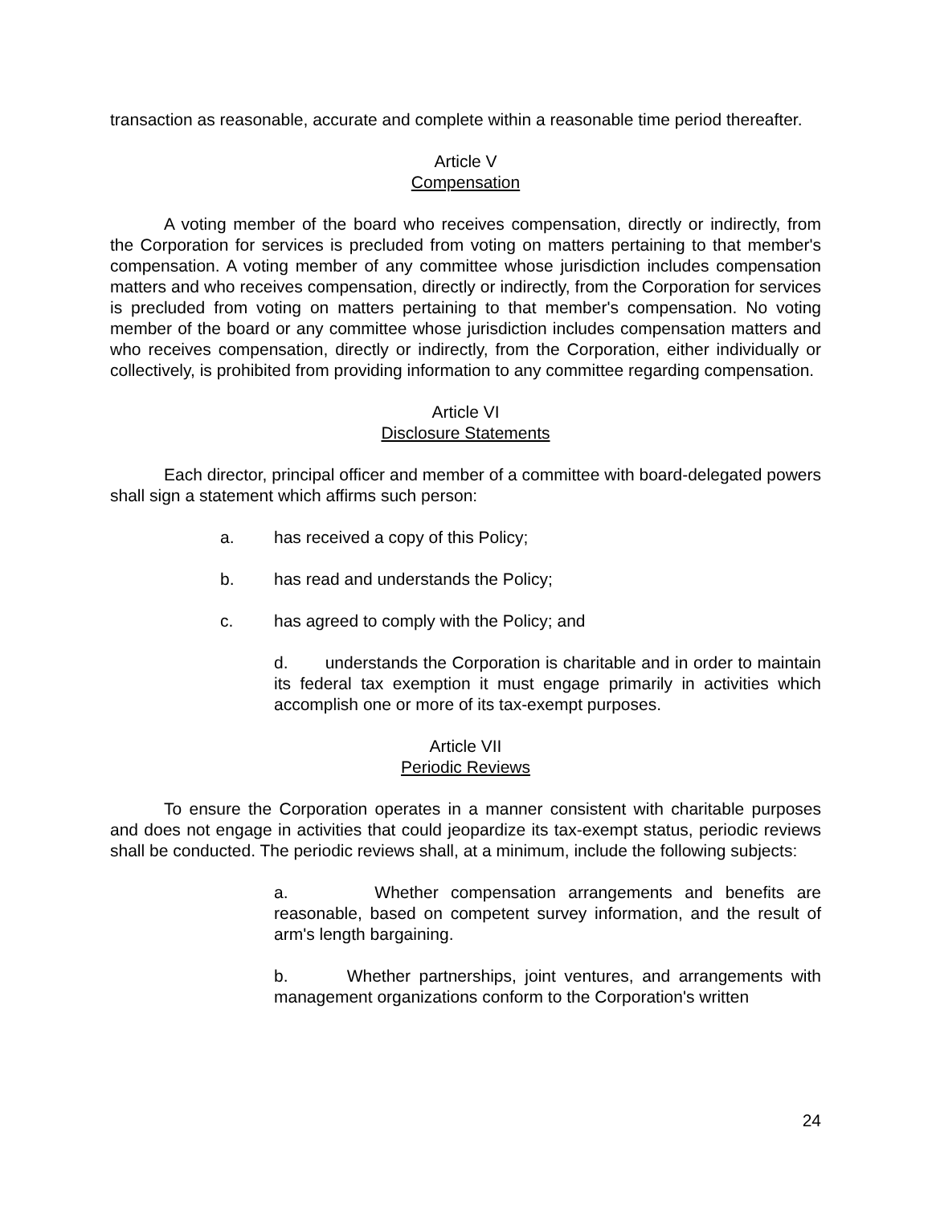transaction as reasonable, accurate and complete within a reasonable time period thereafter.
Article V
Compensation
A voting member of the board who receives compensation, directly or indirectly, from the Corporation for services is precluded from voting on matters pertaining to that member's compensation. A voting member of any committee whose jurisdiction includes compensation matters and who receives compensation, directly or indirectly, from the Corporation for services is precluded from voting on matters pertaining to that member's compensation. No voting member of the board or any committee whose jurisdiction includes compensation matters and who receives compensation, directly or indirectly, from the Corporation, either individually or collectively, is prohibited from providing information to any committee regarding compensation.
Article VI
Disclosure Statements
Each director, principal officer and member of a committee with board-delegated powers shall sign a statement which affirms such person:
a. has received a copy of this Policy;
b. has read and understands the Policy;
c. has agreed to comply with the Policy; and
d. understands the Corporation is charitable and in order to maintain its federal tax exemption it must engage primarily in activities which accomplish one or more of its tax-exempt purposes.
Article VII
Periodic Reviews
To ensure the Corporation operates in a manner consistent with charitable purposes and does not engage in activities that could jeopardize its tax-exempt status, periodic reviews shall be conducted. The periodic reviews shall, at a minimum, include the following subjects:
a. Whether compensation arrangements and benefits are reasonable, based on competent survey information, and the result of arm's length bargaining.
b. Whether partnerships, joint ventures, and arrangements with management organizations conform to the Corporation's written
24